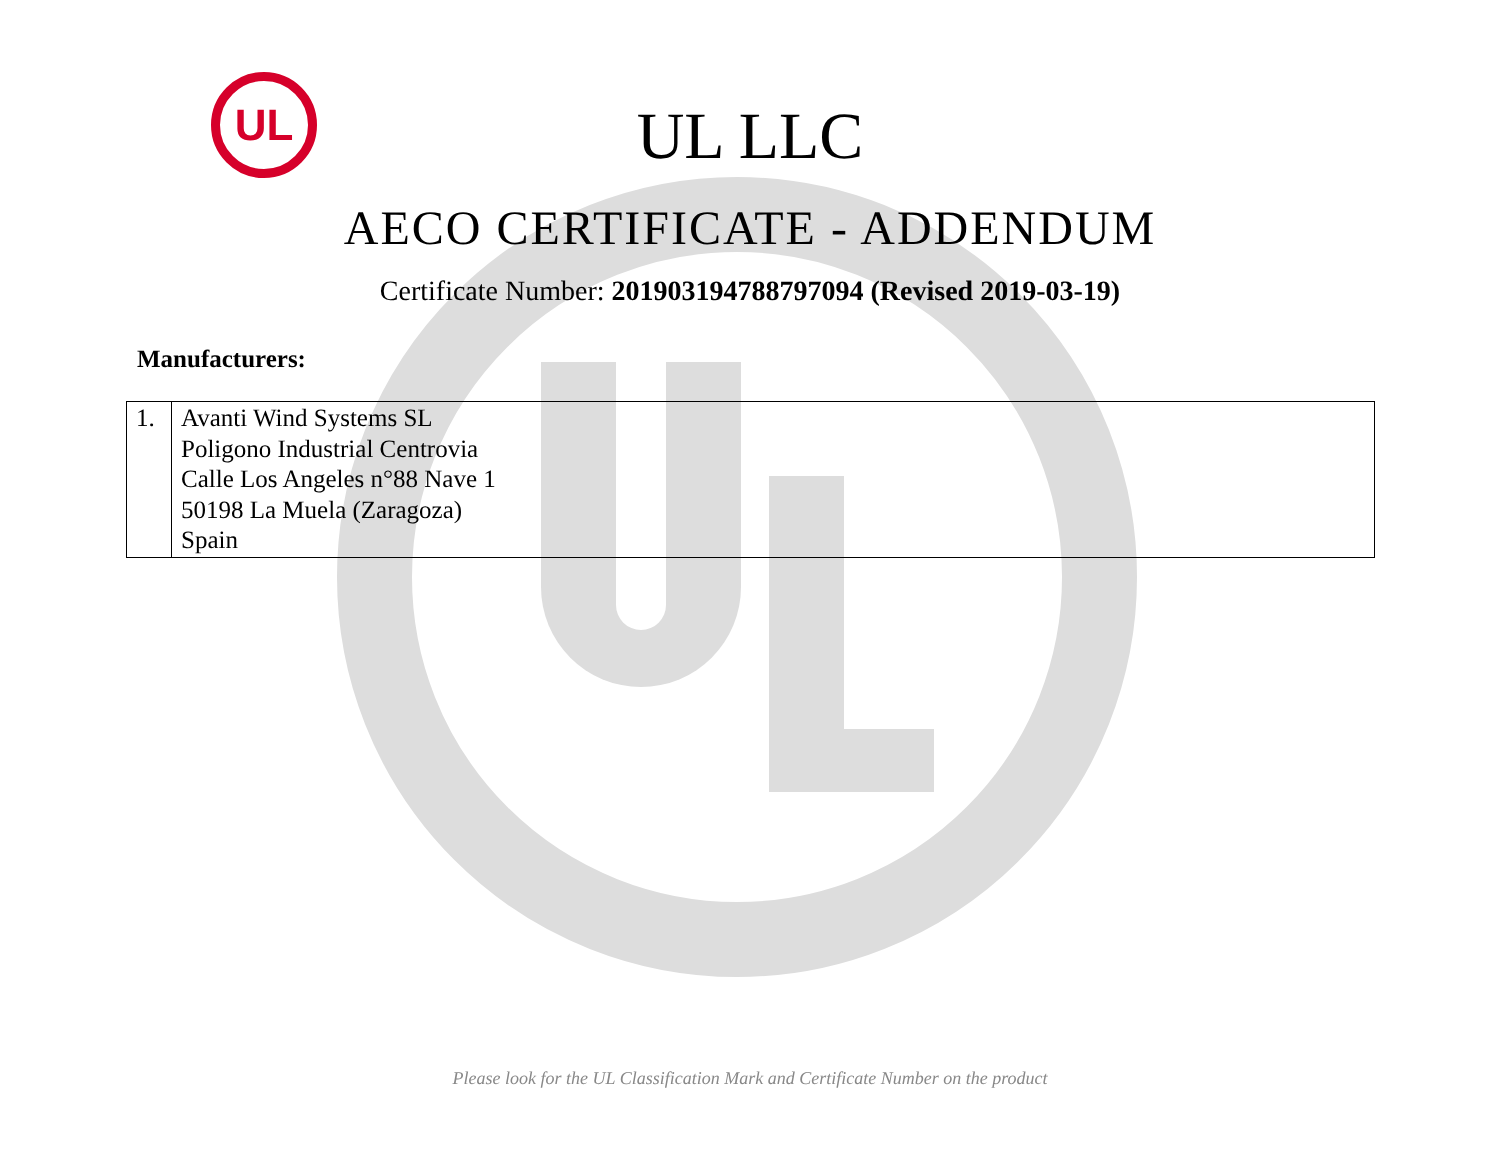UL
UL LLC
AECO CERTIFICATE - ADDENDUM
Certificate Number: 201903194788797094 (Revised 2019-03-19)
Manufacturers:
| 1. | Avanti Wind Systems SL Poligono Industrial Centrovia Calle Los Angeles n°88 Nave 1 50198 La Muela (Zaragoza) Spain |
Please look for the UL Classification Mark and Certificate Number on the product